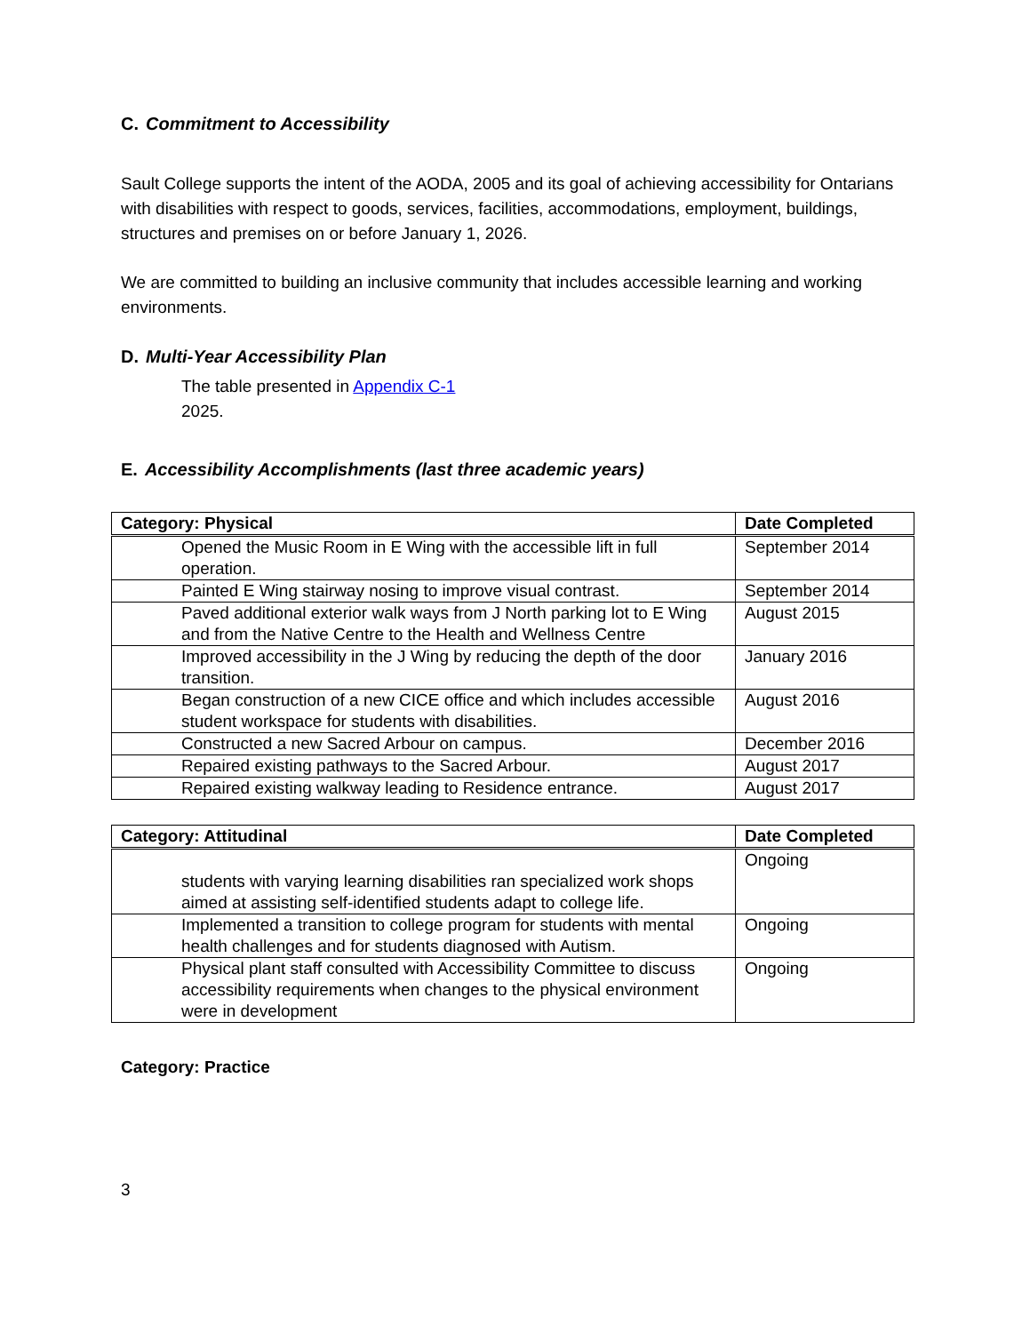C. Commitment to Accessibility
Sault College supports the intent of the AODA, 2005 and its goal of achieving accessibility for Ontarians with disabilities with respect to goods, services, facilities, accommodations, employment, buildings, structures and premises on or before January 1, 2026.
We are committed to building an inclusive community that includes accessible learning and working environments.
D. Multi-Year Accessibility Plan
The table presented in Appendix C-1
2025.
E. Accessibility Accomplishments (last three academic years)
| Category: Physical | Date Completed |
| --- | --- |
| Opened the Music Room in E Wing with the accessible lift in full operation. | September 2014 |
| Painted E Wing stairway nosing to improve visual contrast. | September 2014 |
| Paved additional exterior walk ways from J North parking lot to E Wing and from the Native Centre to the Health and Wellness Centre | August 2015 |
| Improved accessibility in the J Wing by reducing the depth of the door transition. | January 2016 |
| Began construction of a new CICE office and which includes accessible student workspace for students with disabilities. | August 2016 |
| Constructed a new Sacred Arbour on campus. | December 2016 |
| Repaired existing pathways to the Sacred Arbour. | August 2017 |
| Repaired existing walkway leading to Residence entrance. | August 2017 |
| Category: Attitudinal | Date Completed |
| --- | --- |
| students with varying learning disabilities ran specialized work shops aimed at assisting self-identified students adapt to college life. | Ongoing |
| Implemented a transition to college program for students with mental health challenges and for students diagnosed with Autism. | Ongoing |
| Physical plant staff consulted with Accessibility Committee to discuss accessibility requirements when changes to the physical environment were in development | Ongoing |
Category: Practice
3